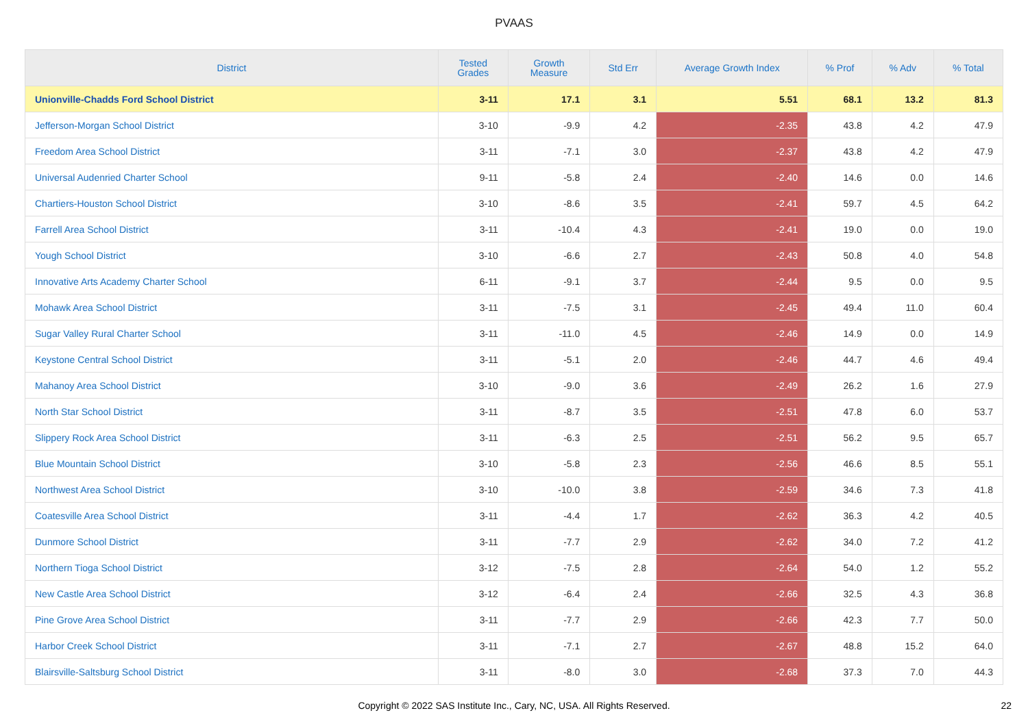PVAAS
| District | Tested Grades | Growth Measure | Std Err | Average Growth Index | % Prof | % Adv | % Total |
| --- | --- | --- | --- | --- | --- | --- | --- |
| Unionville-Chadds Ford School District | 3-11 | 17.1 | 3.1 | 5.51 | 68.1 | 13.2 | 81.3 |
| Jefferson-Morgan School District | 3-10 | -9.9 | 4.2 | -2.35 | 43.8 | 4.2 | 47.9 |
| Freedom Area School District | 3-11 | -7.1 | 3.0 | -2.37 | 43.8 | 4.2 | 47.9 |
| Universal Audenried Charter School | 9-11 | -5.8 | 2.4 | -2.40 | 14.6 | 0.0 | 14.6 |
| Chartiers-Houston School District | 3-10 | -8.6 | 3.5 | -2.41 | 59.7 | 4.5 | 64.2 |
| Farrell Area School District | 3-11 | -10.4 | 4.3 | -2.41 | 19.0 | 0.0 | 19.0 |
| Yough School District | 3-10 | -6.6 | 2.7 | -2.43 | 50.8 | 4.0 | 54.8 |
| Innovative Arts Academy Charter School | 6-11 | -9.1 | 3.7 | -2.44 | 9.5 | 0.0 | 9.5 |
| Mohawk Area School District | 3-11 | -7.5 | 3.1 | -2.45 | 49.4 | 11.0 | 60.4 |
| Sugar Valley Rural Charter School | 3-11 | -11.0 | 4.5 | -2.46 | 14.9 | 0.0 | 14.9 |
| Keystone Central School District | 3-11 | -5.1 | 2.0 | -2.46 | 44.7 | 4.6 | 49.4 |
| Mahanoy Area School District | 3-10 | -9.0 | 3.6 | -2.49 | 26.2 | 1.6 | 27.9 |
| North Star School District | 3-11 | -8.7 | 3.5 | -2.51 | 47.8 | 6.0 | 53.7 |
| Slippery Rock Area School District | 3-11 | -6.3 | 2.5 | -2.51 | 56.2 | 9.5 | 65.7 |
| Blue Mountain School District | 3-10 | -5.8 | 2.3 | -2.56 | 46.6 | 8.5 | 55.1 |
| Northwest Area School District | 3-10 | -10.0 | 3.8 | -2.59 | 34.6 | 7.3 | 41.8 |
| Coatesville Area School District | 3-11 | -4.4 | 1.7 | -2.62 | 36.3 | 4.2 | 40.5 |
| Dunmore School District | 3-11 | -7.7 | 2.9 | -2.62 | 34.0 | 7.2 | 41.2 |
| Northern Tioga School District | 3-12 | -7.5 | 2.8 | -2.64 | 54.0 | 1.2 | 55.2 |
| New Castle Area School District | 3-12 | -6.4 | 2.4 | -2.66 | 32.5 | 4.3 | 36.8 |
| Pine Grove Area School District | 3-11 | -7.7 | 2.9 | -2.66 | 42.3 | 7.7 | 50.0 |
| Harbor Creek School District | 3-11 | -7.1 | 2.7 | -2.67 | 48.8 | 15.2 | 64.0 |
| Blairsville-Saltsburg School District | 3-11 | -8.0 | 3.0 | -2.68 | 37.3 | 7.0 | 44.3 |
Copyright © 2022 SAS Institute Inc., Cary, NC, USA. All Rights Reserved.
22